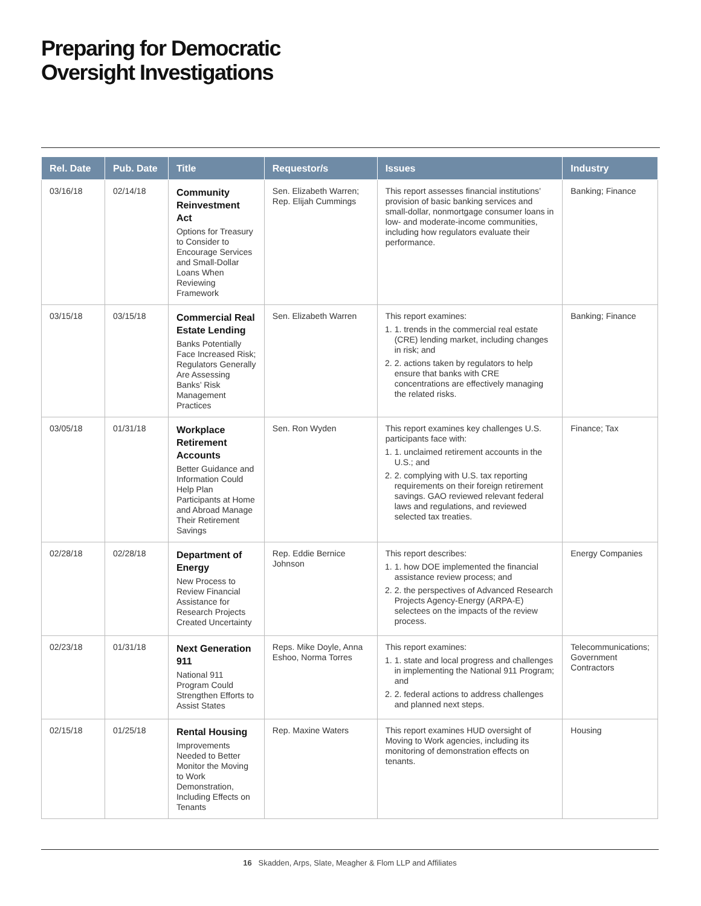Preparing for Democratic
Oversight Investigations
| Rel. Date | Pub. Date | Title | Requestor/s | Issues | Industry |
| --- | --- | --- | --- | --- | --- |
| 03/16/18 | 02/14/18 | Community Reinvestment Act Options for Treasury to Consider to Encourage Services and Small-Dollar Loans When Reviewing Framework | Sen. Elizabeth Warren; Rep. Elijah Cummings | This report assesses financial institutions’ provision of basic banking services and small-dollar, nonmortgage consumer loans in low- and moderate-income communities, including how regulators evaluate their performance. | Banking; Finance |
| 03/15/18 | 03/15/18 | Commercial Real Estate Lending Banks Potentially Face Increased Risk; Regulators Generally Are Assessing Banks’ Risk Management Practices | Sen. Elizabeth Warren | This report examines: 1. 1. trends in the commercial real estate (CRE) lending market, including changes in risk; and 2. 2. actions taken by regulators to help ensure that banks with CRE concentrations are effectively managing the related risks. | Banking; Finance |
| 03/05/18 | 01/31/18 | Workplace Retirement Accounts Better Guidance and Information Could Help Plan Participants at Home and Abroad Manage Their Retirement Savings | Sen. Ron Wyden | This report examines key challenges U.S. participants face with: 1. 1. unclaimed retirement accounts in the U.S.; and 2. 2. complying with U.S. tax reporting requirements on their foreign retirement savings. GAO reviewed relevant federal laws and regulations, and reviewed selected tax treaties. | Finance; Tax |
| 02/28/18 | 02/28/18 | Department of Energy New Process to Review Financial Assistance for Research Projects Created Uncertainty | Rep. Eddie Bernice Johnson | This report describes: 1. 1. how DOE implemented the financial assistance review process; and 2. 2. the perspectives of Advanced Research Projects Agency-Energy (ARPA-E) selectees on the impacts of the review process. | Energy Companies |
| 02/23/18 | 01/31/18 | Next Generation 911 National 911 Program Could Strengthen Efforts to Assist States | Reps. Mike Doyle, Anna Eshoo, Norma Torres | This report examines: 1. 1. state and local progress and challenges in implementing the National 911 Program; and 2. 2. federal actions to address challenges and planned next steps. | Telecommunications; Government Contractors |
| 02/15/18 | 01/25/18 | Rental Housing Improvements Needed to Better Monitor the Moving to Work Demonstration, Including Effects on Tenants | Rep. Maxine Waters | This report examines HUD oversight of Moving to Work agencies, including its monitoring of demonstration effects on tenants. | Housing |
16 Skadden, Arps, Slate, Meagher & Flom LLP and Affiliates